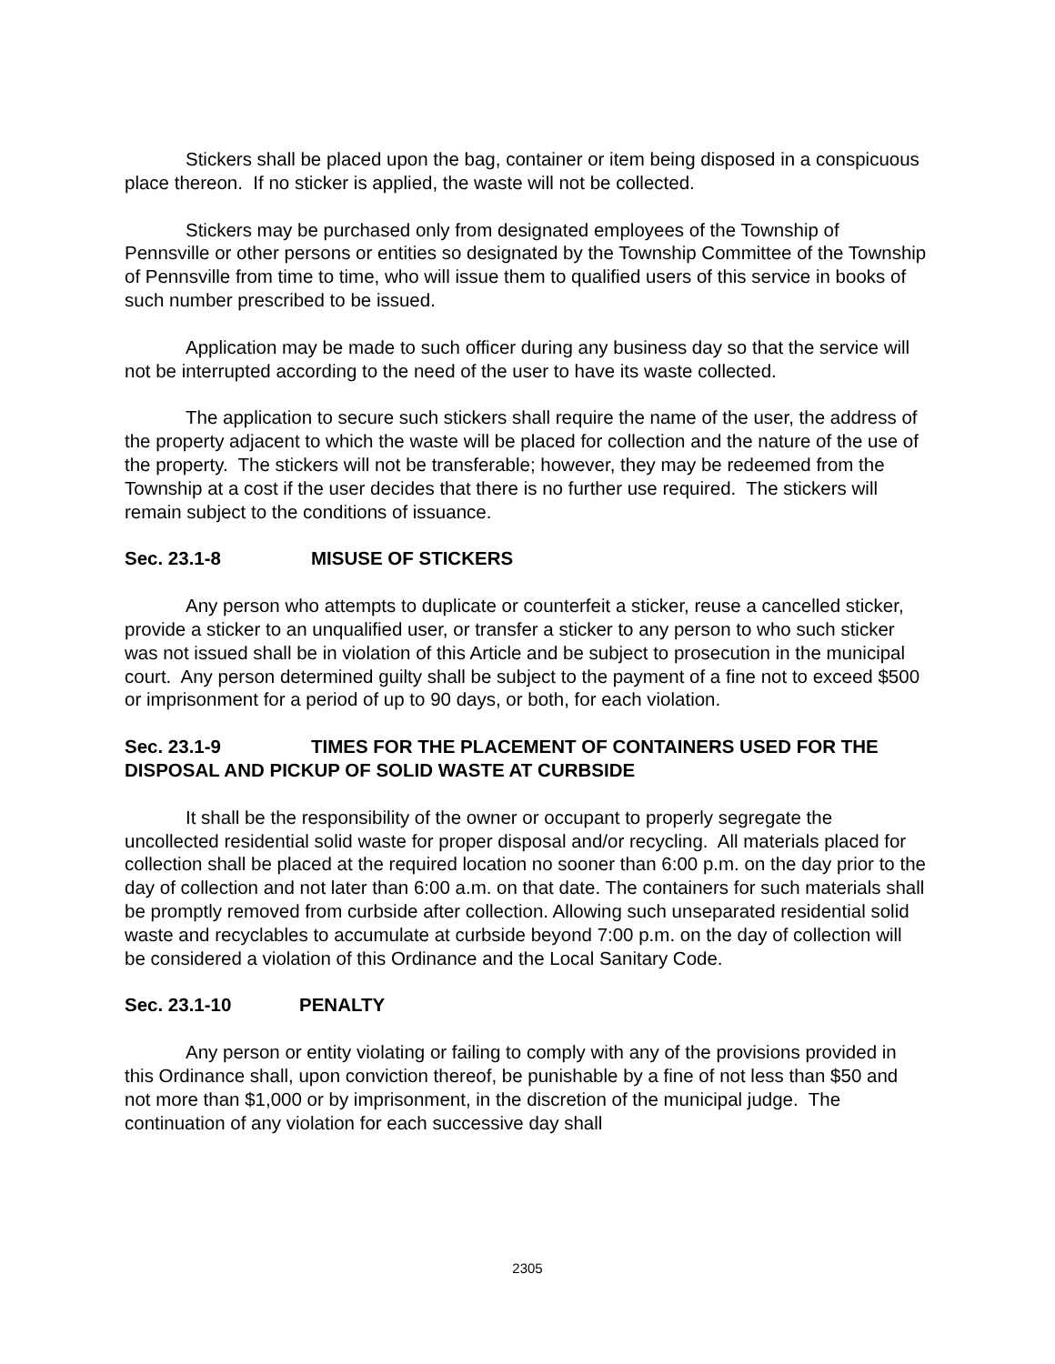Stickers shall be placed upon the bag, container or item being disposed in a conspicuous place thereon. If no sticker is applied, the waste will not be collected.
Stickers may be purchased only from designated employees of the Township of Pennsville or other persons or entities so designated by the Township Committee of the Township of Pennsville from time to time, who will issue them to qualified users of this service in books of such number prescribed to be issued.
Application may be made to such officer during any business day so that the service will not be interrupted according to the need of the user to have its waste collected.
The application to secure such stickers shall require the name of the user, the address of the property adjacent to which the waste will be placed for collection and the nature of the use of the property. The stickers will not be transferable; however, they may be redeemed from the Township at a cost if the user decides that there is no further use required. The stickers will remain subject to the conditions of issuance.
Sec. 23.1-8 MISUSE OF STICKERS
Any person who attempts to duplicate or counterfeit a sticker, reuse a cancelled sticker, provide a sticker to an unqualified user, or transfer a sticker to any person to who such sticker was not issued shall be in violation of this Article and be subject to prosecution in the municipal court. Any person determined guilty shall be subject to the payment of a fine not to exceed $500 or imprisonment for a period of up to 90 days, or both, for each violation.
Sec. 23.1-9 TIMES FOR THE PLACEMENT OF CONTAINERS USED FOR THE DISPOSAL AND PICKUP OF SOLID WASTE AT CURBSIDE
It shall be the responsibility of the owner or occupant to properly segregate the uncollected residential solid waste for proper disposal and/or recycling. All materials placed for collection shall be placed at the required location no sooner than 6:00 p.m. on the day prior to the day of collection and not later than 6:00 a.m. on that date. The containers for such materials shall be promptly removed from curbside after collection. Allowing such unseparated residential solid waste and recyclables to accumulate at curbside beyond 7:00 p.m. on the day of collection will be considered a violation of this Ordinance and the Local Sanitary Code.
Sec. 23.1-10 PENALTY
Any person or entity violating or failing to comply with any of the provisions provided in this Ordinance shall, upon conviction thereof, be punishable by a fine of not less than $50 and not more than $1,000 or by imprisonment, in the discretion of the municipal judge. The continuation of any violation for each successive day shall
2305